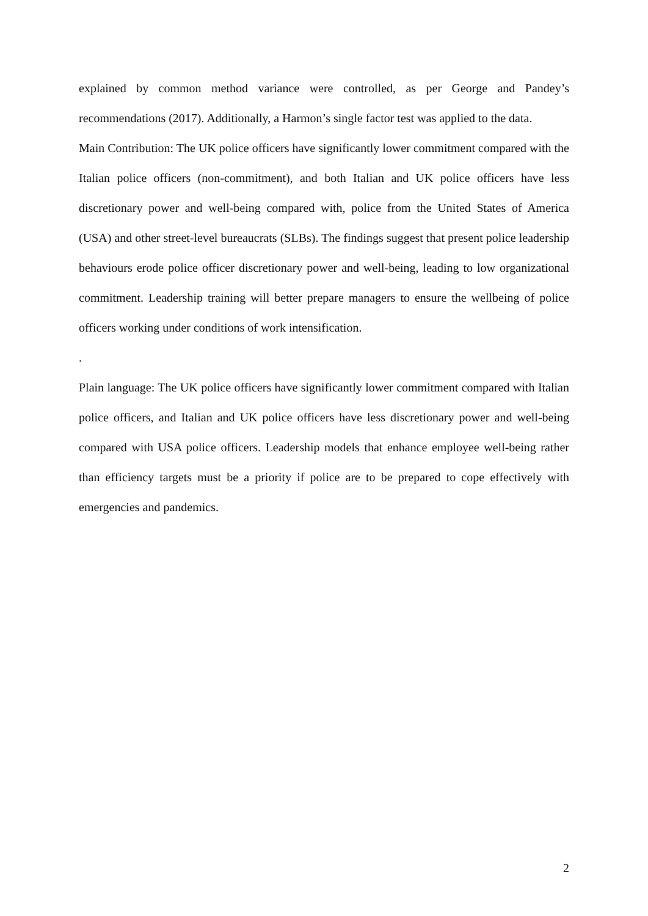explained by common method variance were controlled, as per George and Pandey’s recommendations (2017). Additionally, a Harmon’s single factor test was applied to the data.
Main Contribution: The UK police officers have significantly lower commitment compared with the Italian police officers (non-commitment), and both Italian and UK police officers have less discretionary power and well-being compared with, police from the United States of America (USA) and other street-level bureaucrats (SLBs). The findings suggest that present police leadership behaviours erode police officer discretionary power and well-being, leading to low organizational commitment. Leadership training will better prepare managers to ensure the wellbeing of police officers working under conditions of work intensification.
.
Plain language: The UK police officers have significantly lower commitment compared with Italian police officers, and Italian and UK police officers have less discretionary power and well-being compared with USA police officers. Leadership models that enhance employee well-being rather than efficiency targets must be a priority if police are to be prepared to cope effectively with emergencies and pandemics.
2